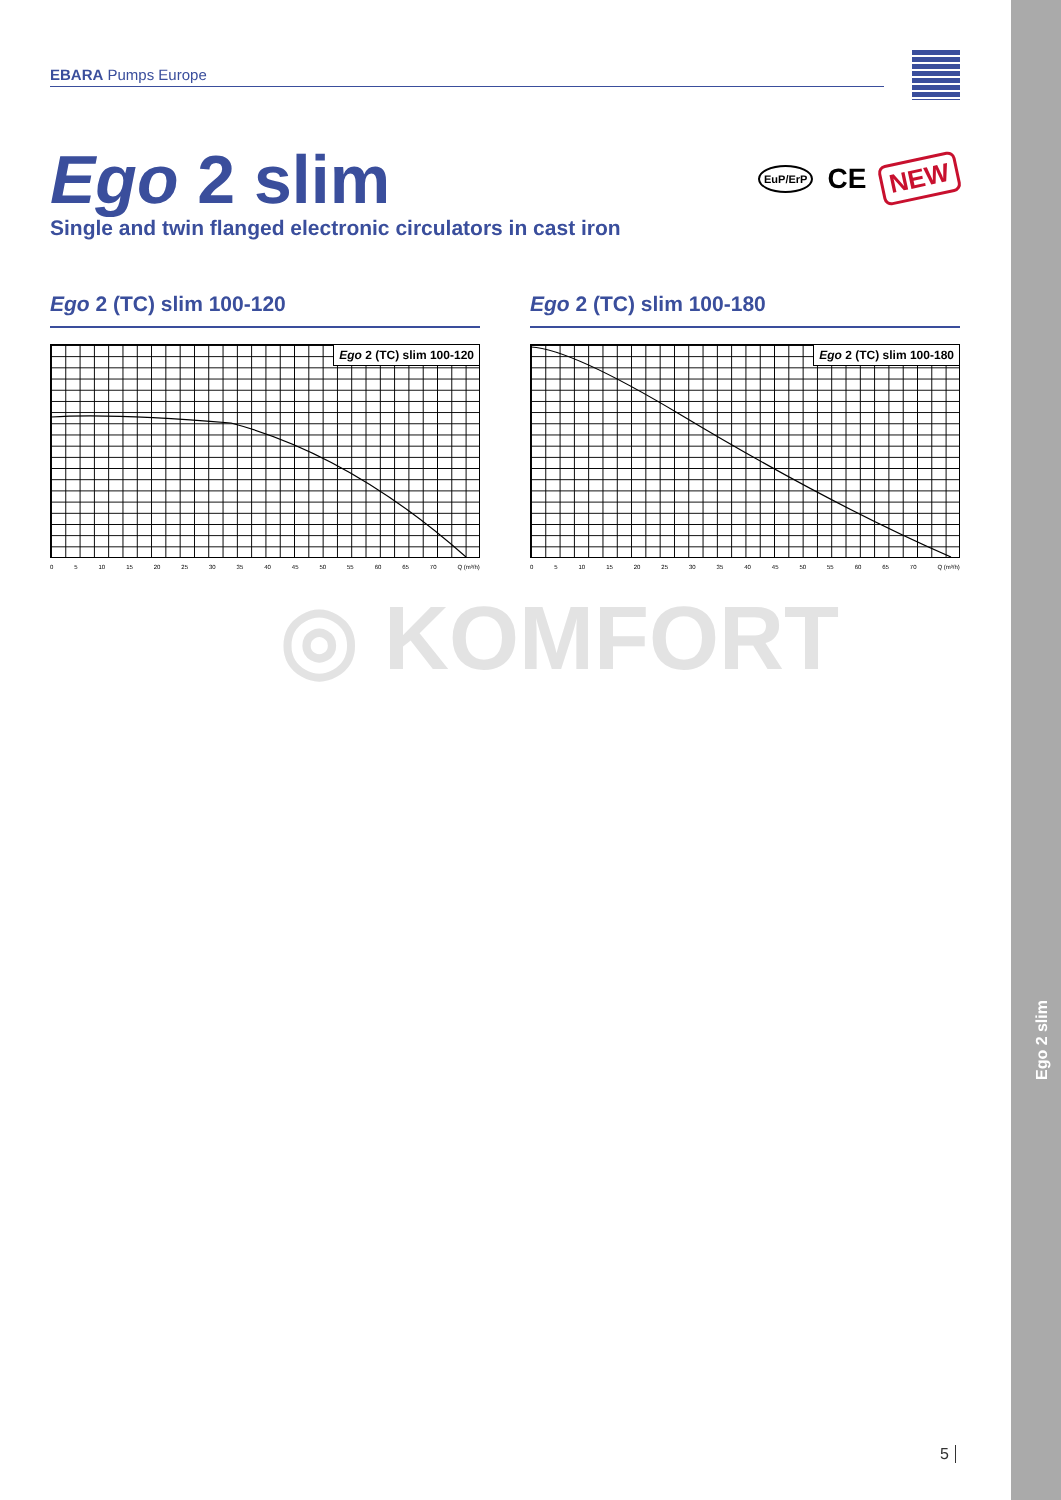Ego 2 slim
EBARA Pumps Europe
Ego 2 slim
Single and twin flanged electronic circulators in cast iron
EuP/ErP CE NEW
Ego 2 (TC) slim 100-120
Ego 2 (TC) slim 100-120
0 5 10 15 20 25 30 35 40 45 50 55 60 65 70 Q (m³/h)
Ego 2 (TC) slim 100-180
Ego 2 (TC) slim 100-180
0 5 10 15 20 25 30 35 40 45 50 55 60 65 70 Q (m³/h)
◎ KOMFORT
5